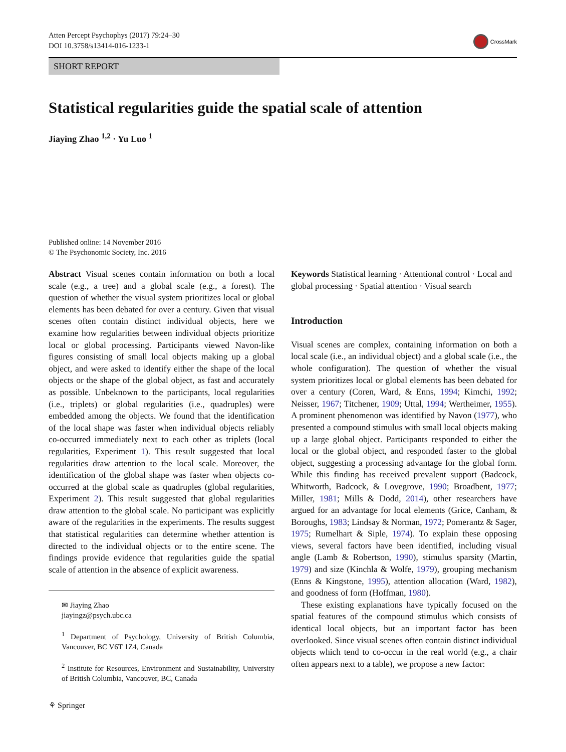Atten Percept Psychophys (2017) 79:24–30
DOI 10.3758/s13414-016-1233-1
CrossMark
SHORT REPORT
Statistical regularities guide the spatial scale of attention
Jiaying Zhao <sup>1,2</sup> · Yu Luo <sup>1</sup>
Published online: 14 November 2016
© The Psychonomic Society, Inc. 2016
Abstract Visual scenes contain information on both a local scale (e.g., a tree) and a global scale (e.g., a forest). The question of whether the visual system prioritizes local or global elements has been debated for over a century. Given that visual scenes often contain distinct individual objects, here we examine how regularities between individual objects prioritize local or global processing. Participants viewed Navon-like figures consisting of small local objects making up a global object, and were asked to identify either the shape of the local objects or the shape of the global object, as fast and accurately as possible. Unbeknown to the participants, local regularities (i.e., triplets) or global regularities (i.e., quadruples) were embedded among the objects. We found that the identification of the local shape was faster when individual objects reliably co-occurred immediately next to each other as triplets (local regularities, Experiment 1). This result suggested that local regularities draw attention to the local scale. Moreover, the identification of the global shape was faster when objects co-occurred at the global scale as quadruples (global regularities, Experiment 2). This result suggested that global regularities draw attention to the global scale. No participant was explicitly aware of the regularities in the experiments. The results suggest that statistical regularities can determine whether attention is directed to the individual objects or to the entire scene. The findings provide evidence that regularities guide the spatial scale of attention in the absence of explicit awareness.
✉ Jiaying Zhao
jiayingz@psych.ubc.ca
<sup>1</sup> Department of Psychology, University of British Columbia, Vancouver, BC V6T 1Z4, Canada
<sup>2</sup> Institute for Resources, Environment and Sustainability, University of British Columbia, Vancouver, BC, Canada
Keywords Statistical learning · Attentional control · Local and global processing · Spatial attention · Visual search
Introduction
Visual scenes are complex, containing information on both a local scale (i.e., an individual object) and a global scale (i.e., the whole configuration). The question of whether the visual system prioritizes local or global elements has been debated for over a century (Coren, Ward, & Enns, 1994; Kimchi, 1992; Neisser, 1967; Titchener, 1909; Uttal, 1994; Wertheimer, 1955). A prominent phenomenon was identified by Navon (1977), who presented a compound stimulus with small local objects making up a large global object. Participants responded to either the local or the global object, and responded faster to the global object, suggesting a processing advantage for the global form. While this finding has received prevalent support (Badcock, Whitworth, Badcock, & Lovegrove, 1990; Broadbent, 1977; Miller, 1981; Mills & Dodd, 2014), other researchers have argued for an advantage for local elements (Grice, Canham, & Boroughs, 1983; Lindsay & Norman, 1972; Pomerantz & Sager, 1975; Rumelhart & Siple, 1974). To explain these opposing views, several factors have been identified, including visual angle (Lamb & Robertson, 1990), stimulus sparsity (Martin, 1979) and size (Kinchla & Wolfe, 1979), grouping mechanism (Enns & Kingstone, 1995), attention allocation (Ward, 1982), and goodness of form (Hoffman, 1980).
These existing explanations have typically focused on the spatial features of the compound stimulus which consists of identical local objects, but an important factor has been overlooked. Since visual scenes often contain distinct individual objects which tend to co-occur in the real world (e.g., a chair often appears next to a table), we propose a new factor:
⚘ Springer